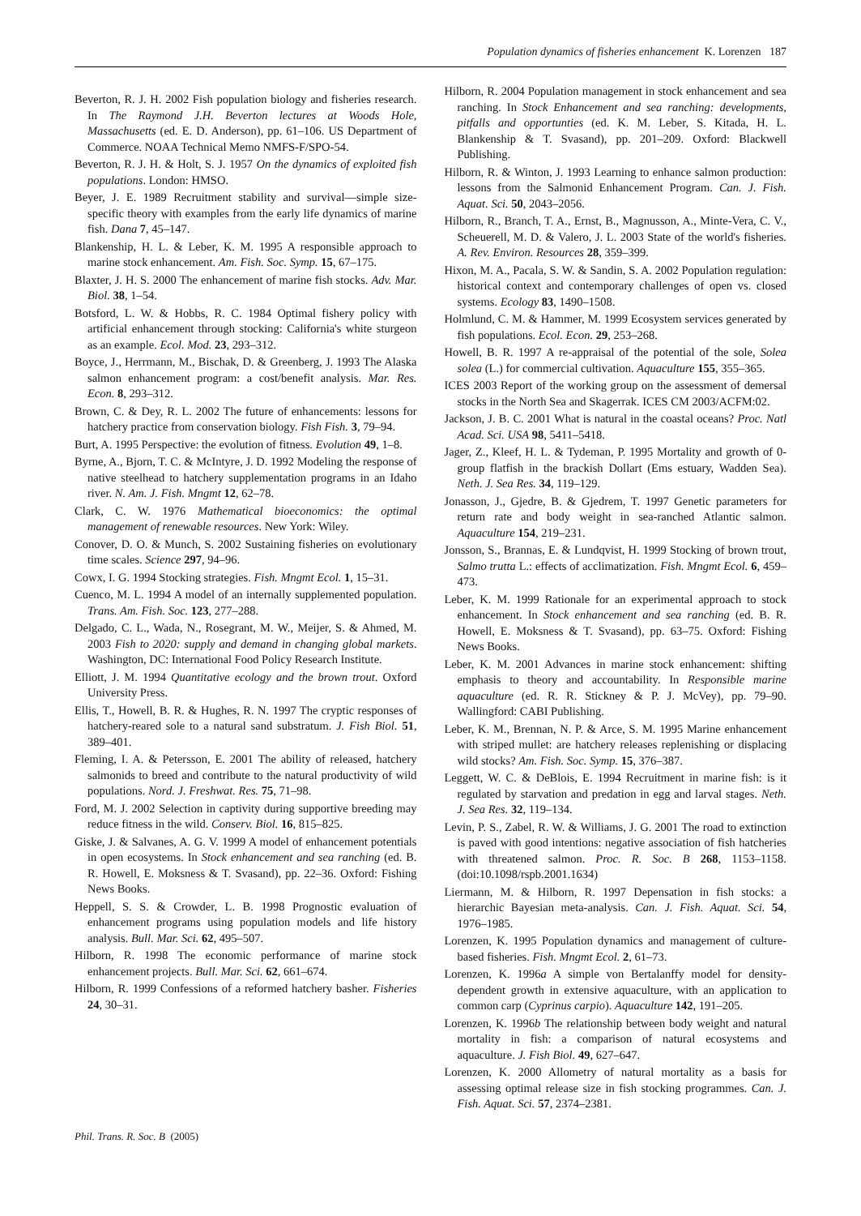Population dynamics of fisheries enhancement K. Lorenzen 187
Beverton, R. J. H. 2002 Fish population biology and fisheries research. In The Raymond J.H. Beverton lectures at Woods Hole, Massachusetts (ed. E. D. Anderson), pp. 61–106. US Department of Commerce. NOAA Technical Memo NMFS-F/SPO-54.
Beverton, R. J. H. & Holt, S. J. 1957 On the dynamics of exploited fish populations. London: HMSO.
Beyer, J. E. 1989 Recruitment stability and survival—simple size-specific theory with examples from the early life dynamics of marine fish. Dana 7, 45–147.
Blankenship, H. L. & Leber, K. M. 1995 A responsible approach to marine stock enhancement. Am. Fish. Soc. Symp. 15, 67–175.
Blaxter, J. H. S. 2000 The enhancement of marine fish stocks. Adv. Mar. Biol. 38, 1–54.
Botsford, L. W. & Hobbs, R. C. 1984 Optimal fishery policy with artificial enhancement through stocking: California's white sturgeon as an example. Ecol. Mod. 23, 293–312.
Boyce, J., Herrmann, M., Bischak, D. & Greenberg, J. 1993 The Alaska salmon enhancement program: a cost/benefit analysis. Mar. Res. Econ. 8, 293–312.
Brown, C. & Dey, R. L. 2002 The future of enhancements: lessons for hatchery practice from conservation biology. Fish Fish. 3, 79–94.
Burt, A. 1995 Perspective: the evolution of fitness. Evolution 49, 1–8.
Byrne, A., Bjorn, T. C. & McIntyre, J. D. 1992 Modeling the response of native steelhead to hatchery supplementation programs in an Idaho river. N. Am. J. Fish. Mngmt 12, 62–78.
Clark, C. W. 1976 Mathematical bioeconomics: the optimal management of renewable resources. New York: Wiley.
Conover, D. O. & Munch, S. 2002 Sustaining fisheries on evolutionary time scales. Science 297, 94–96.
Cowx, I. G. 1994 Stocking strategies. Fish. Mngmt Ecol. 1, 15–31.
Cuenco, M. L. 1994 A model of an internally supplemented population. Trans. Am. Fish. Soc. 123, 277–288.
Delgado, C. L., Wada, N., Rosegrant, M. W., Meijer, S. & Ahmed, M. 2003 Fish to 2020: supply and demand in changing global markets. Washington, DC: International Food Policy Research Institute.
Elliott, J. M. 1994 Quantitative ecology and the brown trout. Oxford University Press.
Ellis, T., Howell, B. R. & Hughes, R. N. 1997 The cryptic responses of hatchery-reared sole to a natural sand substratum. J. Fish Biol. 51, 389–401.
Fleming, I. A. & Petersson, E. 2001 The ability of released, hatchery salmonids to breed and contribute to the natural productivity of wild populations. Nord. J. Freshwat. Res. 75, 71–98.
Ford, M. J. 2002 Selection in captivity during supportive breeding may reduce fitness in the wild. Conserv. Biol. 16, 815–825.
Giske, J. & Salvanes, A. G. V. 1999 A model of enhancement potentials in open ecosystems. In Stock enhancement and sea ranching (ed. B. R. Howell, E. Moksness & T. Svasand), pp. 22–36. Oxford: Fishing News Books.
Heppell, S. S. & Crowder, L. B. 1998 Prognostic evaluation of enhancement programs using population models and life history analysis. Bull. Mar. Sci. 62, 495–507.
Hilborn, R. 1998 The economic performance of marine stock enhancement projects. Bull. Mar. Sci. 62, 661–674.
Hilborn, R. 1999 Confessions of a reformed hatchery basher. Fisheries 24, 30–31.
Hilborn, R. 2004 Population management in stock enhancement and sea ranching. In Stock Enhancement and sea ranching: developments, pitfalls and opportunties (ed. K. M. Leber, S. Kitada, H. L. Blankenship & T. Svasand), pp. 201–209. Oxford: Blackwell Publishing.
Hilborn, R. & Winton, J. 1993 Learning to enhance salmon production: lessons from the Salmonid Enhancement Program. Can. J. Fish. Aquat. Sci. 50, 2043–2056.
Hilborn, R., Branch, T. A., Ernst, B., Magnusson, A., Minte-Vera, C. V., Scheuerell, M. D. & Valero, J. L. 2003 State of the world's fisheries. A. Rev. Environ. Resources 28, 359–399.
Hixon, M. A., Pacala, S. W. & Sandin, S. A. 2002 Population regulation: historical context and contemporary challenges of open vs. closed systems. Ecology 83, 1490–1508.
Holmlund, C. M. & Hammer, M. 1999 Ecosystem services generated by fish populations. Ecol. Econ. 29, 253–268.
Howell, B. R. 1997 A re-appraisal of the potential of the sole, Solea solea (L.) for commercial cultivation. Aquaculture 155, 355–365.
ICES 2003 Report of the working group on the assessment of demersal stocks in the North Sea and Skagerrak. ICES CM 2003/ACFM:02.
Jackson, J. B. C. 2001 What is natural in the coastal oceans? Proc. Natl Acad. Sci. USA 98, 5411–5418.
Jager, Z., Kleef, H. L. & Tydeman, P. 1995 Mortality and growth of 0-group flatfish in the brackish Dollart (Ems estuary, Wadden Sea). Neth. J. Sea Res. 34, 119–129.
Jonasson, J., Gjedre, B. & Gjedrem, T. 1997 Genetic parameters for return rate and body weight in sea-ranched Atlantic salmon. Aquaculture 154, 219–231.
Jonsson, S., Brannas, E. & Lundqvist, H. 1999 Stocking of brown trout, Salmo trutta L.: effects of acclimatization. Fish. Mngmt Ecol. 6, 459–473.
Leber, K. M. 1999 Rationale for an experimental approach to stock enhancement. In Stock enhancement and sea ranching (ed. B. R. Howell, E. Moksness & T. Svasand), pp. 63–75. Oxford: Fishing News Books.
Leber, K. M. 2001 Advances in marine stock enhancement: shifting emphasis to theory and accountability. In Responsible marine aquaculture (ed. R. R. Stickney & P. J. McVey), pp. 79–90. Wallingford: CABI Publishing.
Leber, K. M., Brennan, N. P. & Arce, S. M. 1995 Marine enhancement with striped mullet: are hatchery releases replenishing or displacing wild stocks? Am. Fish. Soc. Symp. 15, 376–387.
Leggett, W. C. & DeBlois, E. 1994 Recruitment in marine fish: is it regulated by starvation and predation in egg and larval stages. Neth. J. Sea Res. 32, 119–134.
Levin, P. S., Zabel, R. W. & Williams, J. G. 2001 The road to extinction is paved with good intentions: negative association of fish hatcheries with threatened salmon. Proc. R. Soc. B 268, 1153–1158. (doi:10.1098/rspb.2001.1634)
Liermann, M. & Hilborn, R. 1997 Depensation in fish stocks: a hierarchic Bayesian meta-analysis. Can. J. Fish. Aquat. Sci. 54, 1976–1985.
Lorenzen, K. 1995 Population dynamics and management of culture-based fisheries. Fish. Mngmt Ecol. 2, 61–73.
Lorenzen, K. 1996a A simple von Bertalanffy model for density-dependent growth in extensive aquaculture, with an application to common carp (Cyprinus carpio). Aquaculture 142, 191–205.
Lorenzen, K. 1996b The relationship between body weight and natural mortality in fish: a comparison of natural ecosystems and aquaculture. J. Fish Biol. 49, 627–647.
Lorenzen, K. 2000 Allometry of natural mortality as a basis for assessing optimal release size in fish stocking programmes. Can. J. Fish. Aquat. Sci. 57, 2374–2381.
Phil. Trans. R. Soc. B (2005)